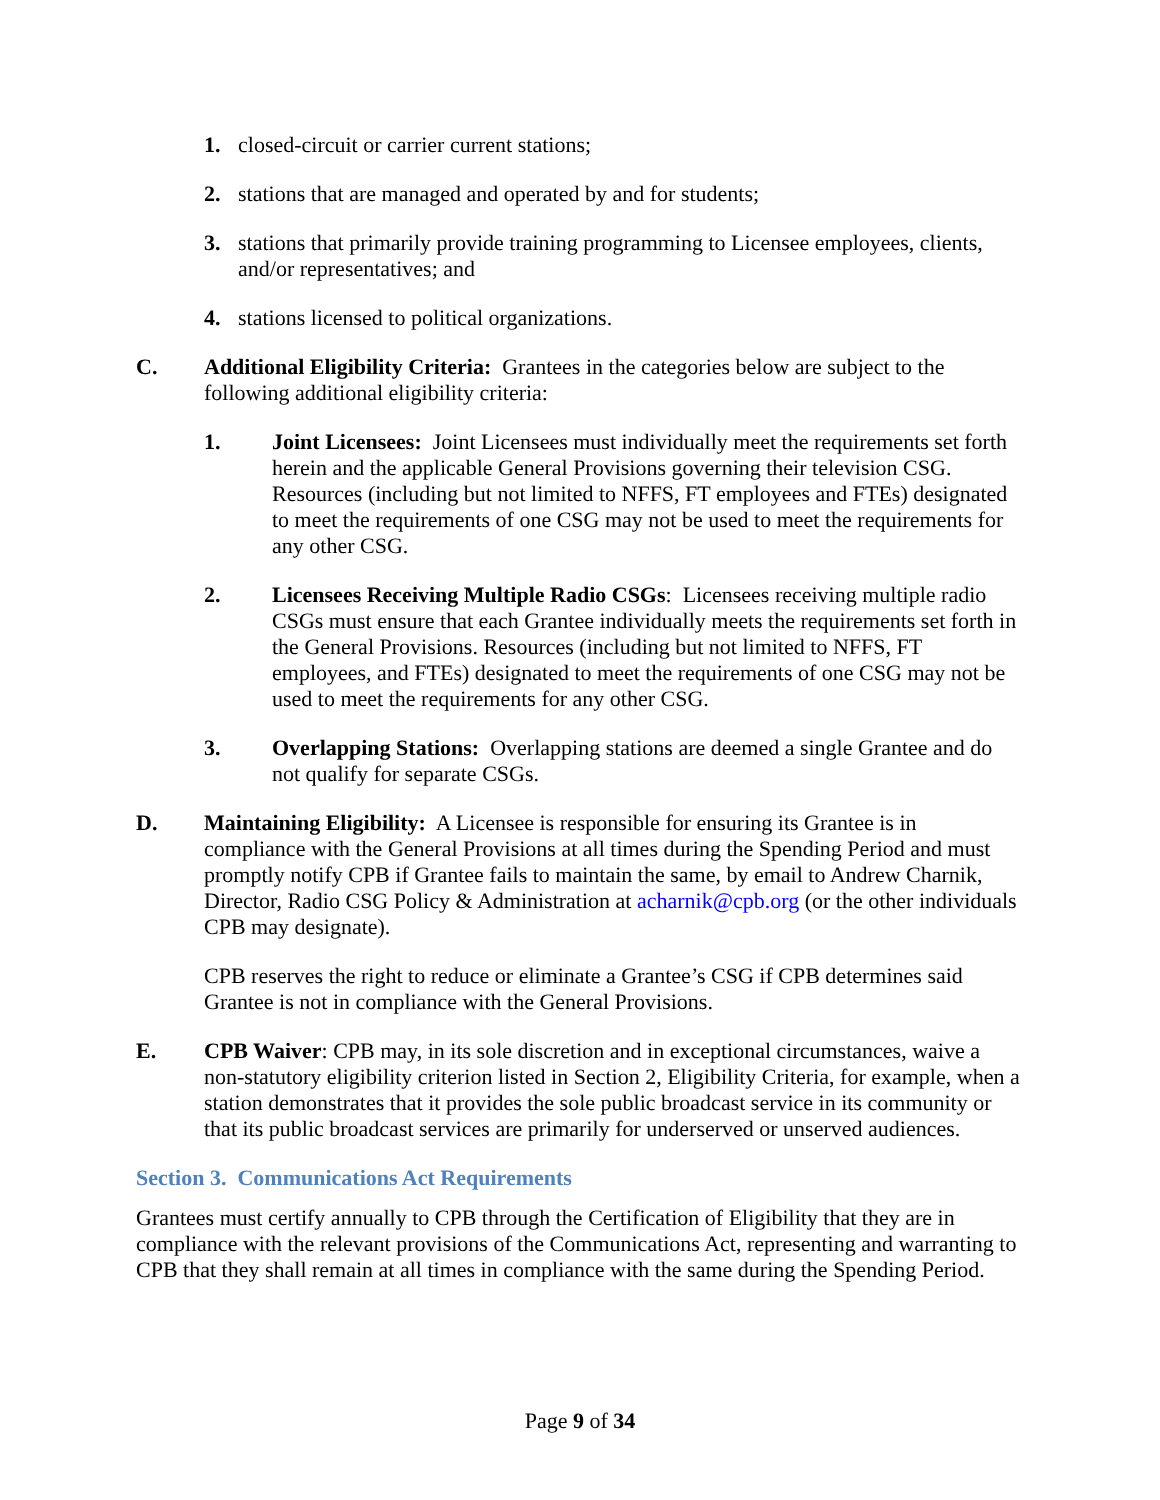1. closed-circuit or carrier current stations;
2. stations that are managed and operated by and for students;
3. stations that primarily provide training programming to Licensee employees, clients, and/or representatives; and
4. stations licensed to political organizations.
C. Additional Eligibility Criteria: Grantees in the categories below are subject to the following additional eligibility criteria:
1. Joint Licensees: Joint Licensees must individually meet the requirements set forth herein and the applicable General Provisions governing their television CSG. Resources (including but not limited to NFFS, FT employees and FTEs) designated to meet the requirements of one CSG may not be used to meet the requirements for any other CSG.
2. Licensees Receiving Multiple Radio CSGs: Licensees receiving multiple radio CSGs must ensure that each Grantee individually meets the requirements set forth in the General Provisions. Resources (including but not limited to NFFS, FT employees, and FTEs) designated to meet the requirements of one CSG may not be used to meet the requirements for any other CSG.
3. Overlapping Stations: Overlapping stations are deemed a single Grantee and do not qualify for separate CSGs.
D. Maintaining Eligibility: A Licensee is responsible for ensuring its Grantee is in compliance with the General Provisions at all times during the Spending Period and must promptly notify CPB if Grantee fails to maintain the same, by email to Andrew Charnik, Director, Radio CSG Policy & Administration at acharnik@cpb.org (or the other individuals CPB may designate).
CPB reserves the right to reduce or eliminate a Grantee’s CSG if CPB determines said Grantee is not in compliance with the General Provisions.
E. CPB Waiver: CPB may, in its sole discretion and in exceptional circumstances, waive a non-statutory eligibility criterion listed in Section 2, Eligibility Criteria, for example, when a station demonstrates that it provides the sole public broadcast service in its community or that its public broadcast services are primarily for underserved or unserved audiences.
Section 3. Communications Act Requirements
Grantees must certify annually to CPB through the Certification of Eligibility that they are in compliance with the relevant provisions of the Communications Act, representing and warranting to CPB that they shall remain at all times in compliance with the same during the Spending Period.
Page 9 of 34